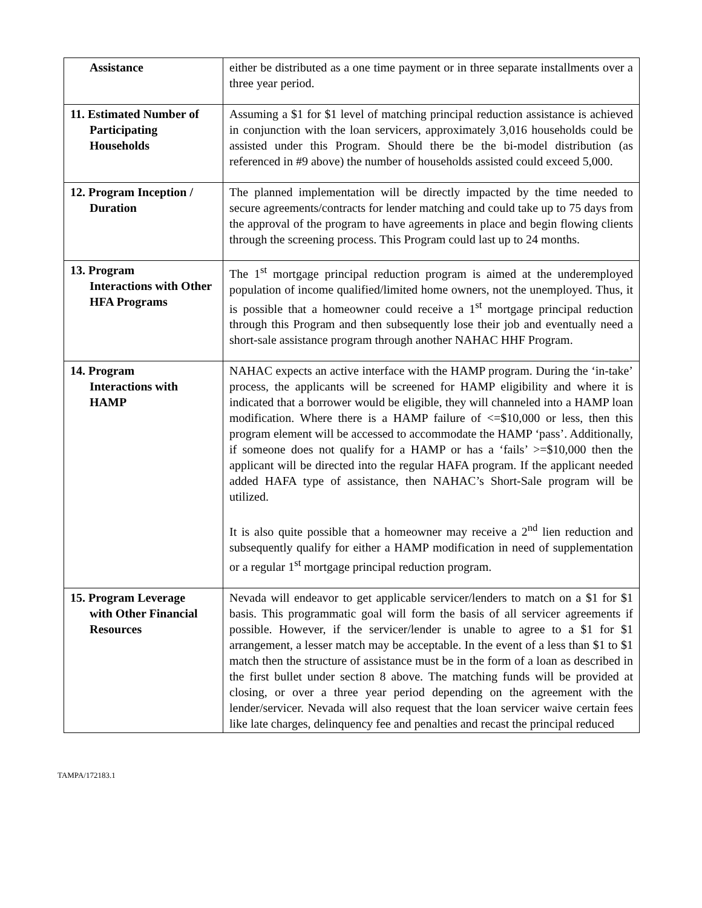| Assistance | either be distributed as a one time payment or in three separate installments over a three year period. |
| 11. Estimated Number of Participating Households | Assuming a $1 for $1 level of matching principal reduction assistance is achieved in conjunction with the loan servicers, approximately 3,016 households could be assisted under this Program. Should there be the bi-model distribution (as referenced in #9 above) the number of households assisted could exceed 5,000. |
| 12. Program Inception / Duration | The planned implementation will be directly impacted by the time needed to secure agreements/contracts for lender matching and could take up to 75 days from the approval of the program to have agreements in place and begin flowing clients through the screening process. This Program could last up to 24 months. |
| 13. Program Interactions with Other HFA Programs | The 1<sup>st</sup> mortgage principal reduction program is aimed at the underemployed population of income qualified/limited home owners, not the unemployed. Thus, it is possible that a homeowner could receive a 1<sup>st</sup> mortgage principal reduction through this Program and then subsequently lose their job and eventually need a short-sale assistance program through another NAHAC HHF Program. |
| 14. Program Interactions with HAMP | NAHAC expects an active interface with the HAMP program. During the ‘in-take’ process, the applicants will be screened for HAMP eligibility and where it is indicated that a borrower would be eligible, they will channeled into a HAMP loan modification. Where there is a HAMP failure of <=$10,000 or less, then this program element will be accessed to accommodate the HAMP ‘pass’. Additionally, if someone does not qualify for a HAMP or has a ‘fails’ >=$10,000 then the applicant will be directed into the regular HAFA program. If the applicant needed added HAFA type of assistance, then NAHAC’s Short-Sale program will be utilized. It is also quite possible that a homeowner may receive a 2<sup>nd</sup> lien reduction and subsequently qualify for either a HAMP modification in need of supplementation or a regular 1<sup>st</sup> mortgage principal reduction program. |
| 15. Program Leverage with Other Financial Resources | Nevada will endeavor to get applicable servicer/lenders to match on a $1 for $1 basis. This programmatic goal will form the basis of all servicer agreements if possible. However, if the servicer/lender is unable to agree to a $1 for $1 arrangement, a lesser match may be acceptable. In the event of a less than $1 to $1 match then the structure of assistance must be in the form of a loan as described in the first bullet under section 8 above. The matching funds will be provided at closing, or over a three year period depending on the agreement with the lender/servicer. Nevada will also request that the loan servicer waive certain fees like late charges, delinquency fee and penalties and recast the principal reduced |
TAMPA/172183.1